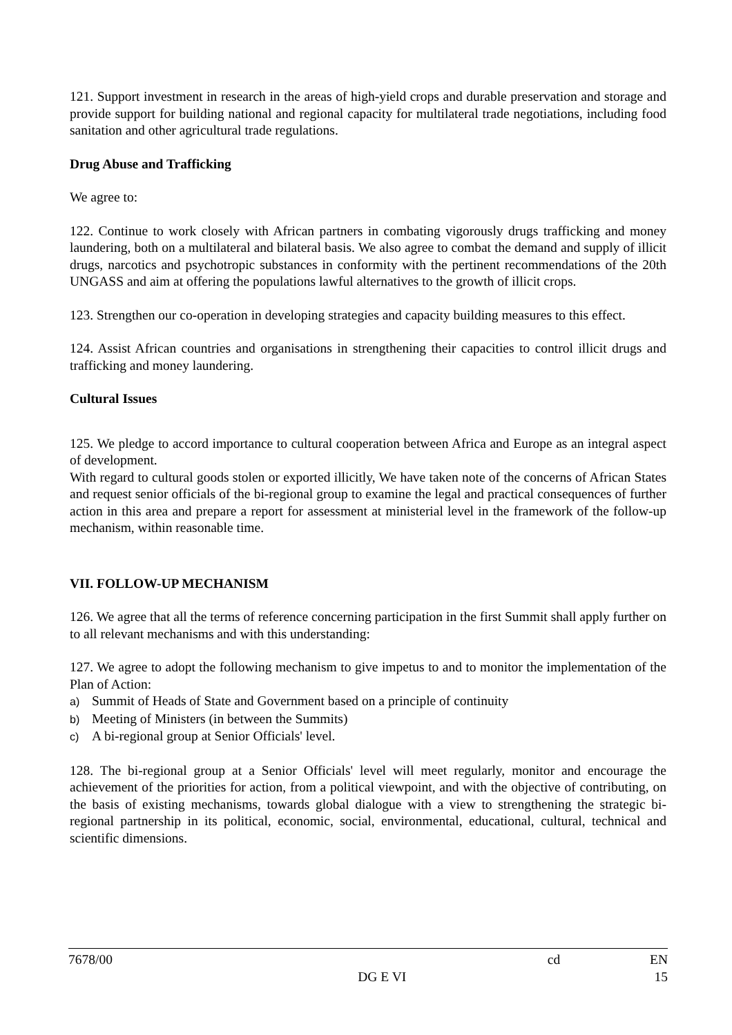121. Support investment in research in the areas of high-yield crops and durable preservation and storage and provide support for building national and regional capacity for multilateral trade negotiations, including food sanitation and other agricultural trade regulations.
Drug Abuse and Trafficking
We agree to:
122. Continue to work closely with African partners in combating vigorously drugs trafficking and money laundering, both on a multilateral and bilateral basis. We also agree to combat the demand and supply of illicit drugs, narcotics and psychotropic substances in conformity with the pertinent recommendations of the 20th UNGASS and aim at offering the populations lawful alternatives to the growth of illicit crops.
123. Strengthen our co-operation in developing strategies and capacity building measures to this effect.
124. Assist African countries and organisations in strengthening their capacities to control illicit drugs and trafficking and money laundering.
Cultural Issues
125. We pledge to accord importance to cultural cooperation between Africa and Europe as an integral aspect of development.
With regard to cultural goods stolen or exported illicitly, We have taken note of the concerns of African States and request senior officials of the bi-regional group to examine the legal and practical consequences of further action in this area and prepare a report for assessment at ministerial level in the framework of the follow-up mechanism, within reasonable time.
VII. FOLLOW-UP MECHANISM
126. We agree that all the terms of reference concerning participation in the first Summit shall apply further on to all relevant mechanisms and with this understanding:
127. We agree to adopt the following mechanism to give impetus to and to monitor the implementation of the Plan of Action:
a) Summit of Heads of State and Government based on a principle of continuity
b) Meeting of Ministers (in between the Summits)
c) A bi-regional group at Senior Officials' level.
128. The bi-regional group at a Senior Officials' level will meet regularly, monitor and encourage the achievement of the priorities for action, from a political viewpoint, and with the objective of contributing, on the basis of existing mechanisms, towards global dialogue with a view to strengthening the strategic bi-regional partnership in its political, economic, social, environmental, educational, cultural, technical and scientific dimensions.
7678/00 cd EN
DG E VI 15